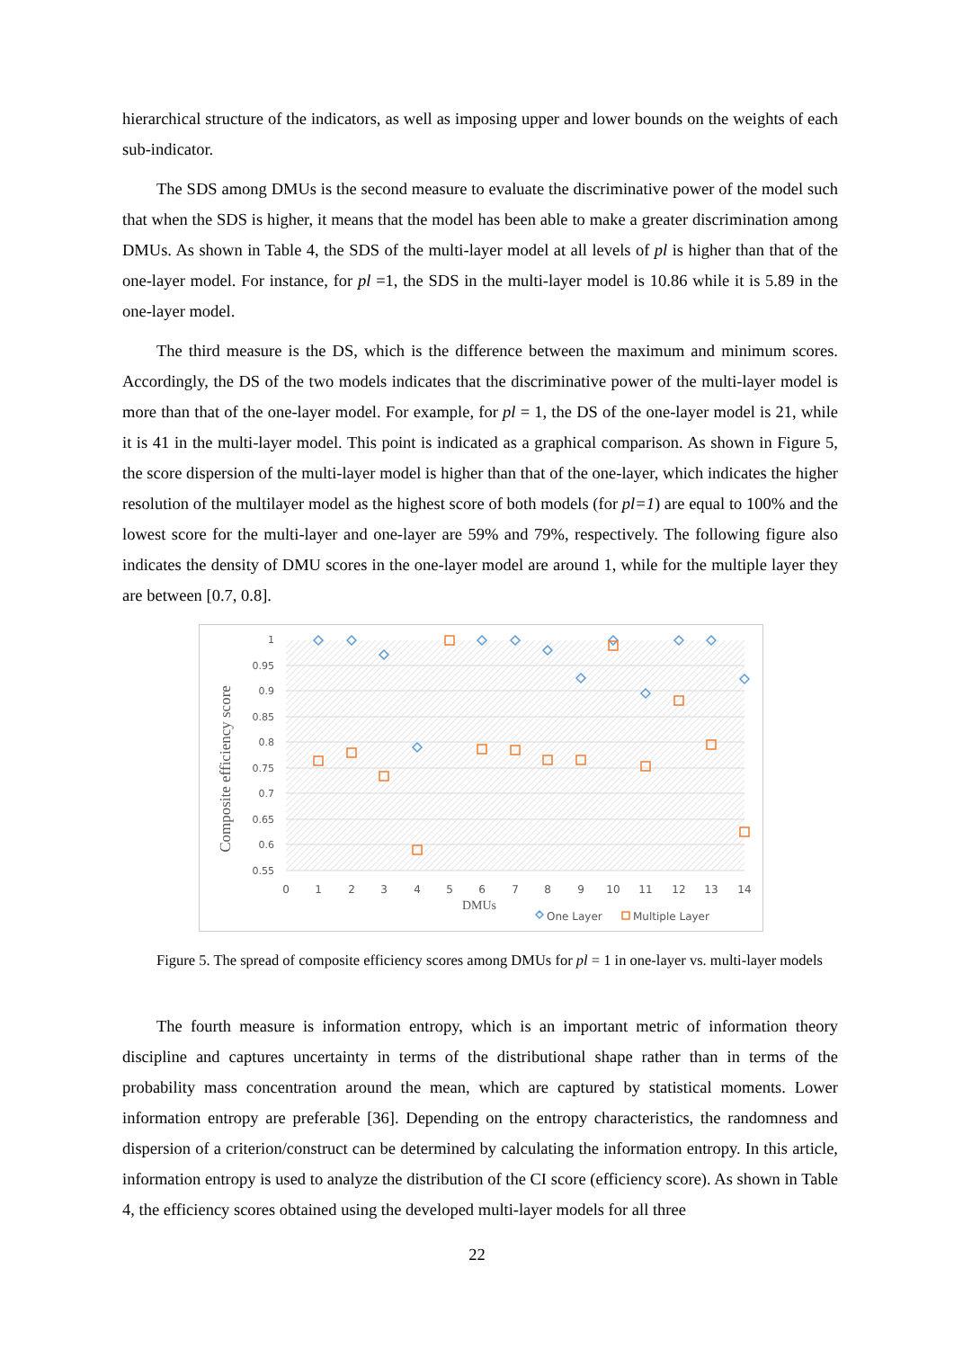hierarchical structure of the indicators, as well as imposing upper and lower bounds on the weights of each sub-indicator.
The SDS among DMUs is the second measure to evaluate the discriminative power of the model such that when the SDS is higher, it means that the model has been able to make a greater discrimination among DMUs. As shown in Table 4, the SDS of the multi-layer model at all levels of pl is higher than that of the one-layer model. For instance, for pl =1, the SDS in the multi-layer model is 10.86 while it is 5.89 in the one-layer model.
The third measure is the DS, which is the difference between the maximum and minimum scores. Accordingly, the DS of the two models indicates that the discriminative power of the multi-layer model is more than that of the one-layer model. For example, for pl = 1, the DS of the one-layer model is 21, while it is 41 in the multi-layer model. This point is indicated as a graphical comparison. As shown in Figure 5, the score dispersion of the multi-layer model is higher than that of the one-layer, which indicates the higher resolution of the multilayer model as the highest score of both models (for pl=1) are equal to 100% and the lowest score for the multi-layer and one-layer are 59% and 79%, respectively. The following figure also indicates the density of DMU scores in the one-layer model are around 1, while for the multiple layer they are between [0.7, 0.8].
1
0.95
0.9
0.85
0.8
0.75
0.7
0.65
0.6
0.55
0
1
2
3
4
5
6
7
8
9
10
11
12
13
14
DMUs
Composite efficiency score
One Layer
Multiple Layer
Figure 5. The spread of composite efficiency scores among DMUs for pl = 1 in one-layer vs. multi-layer models
The fourth measure is information entropy, which is an important metric of information theory discipline and captures uncertainty in terms of the distributional shape rather than in terms of the probability mass concentration around the mean, which are captured by statistical moments. Lower information entropy are preferable [36]. Depending on the entropy characteristics, the randomness and dispersion of a criterion/construct can be determined by calculating the information entropy. In this article, information entropy is used to analyze the distribution of the CI score (efficiency score). As shown in Table 4, the efficiency scores obtained using the developed multi-layer models for all three
22